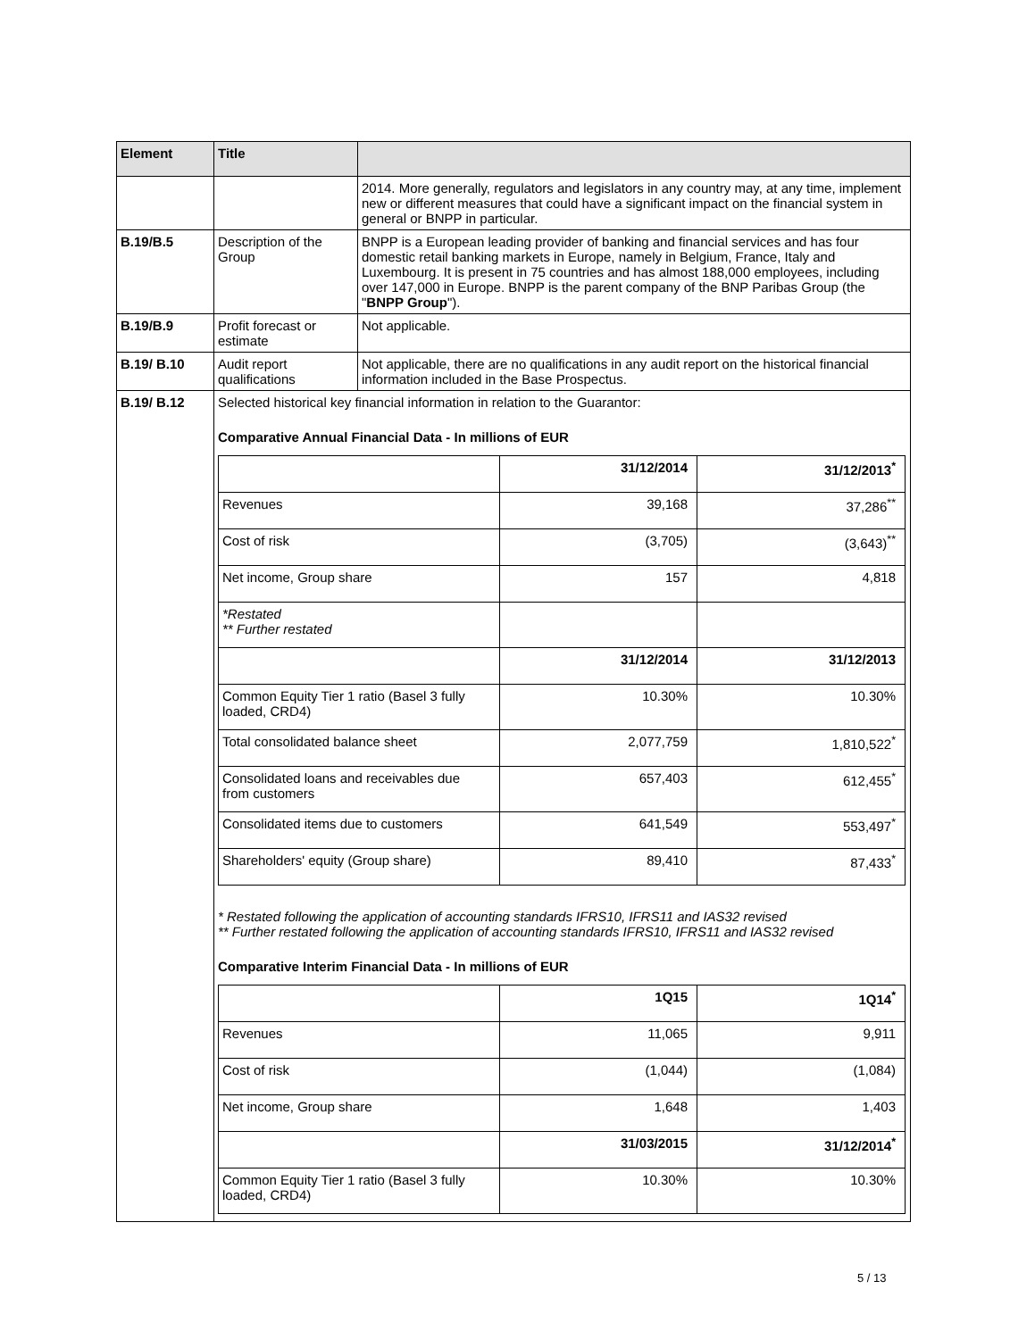| Element | Title | |
| --- | --- | --- |
| | | 2014. More generally, regulators and legislators in any country may, at any time, implement new or different measures that could have a significant impact on the financial system in general or BNPP in particular. |
| B.19/B.5 | Description of the Group | BNPP is a European leading provider of banking and financial services and has four domestic retail banking markets in Europe, namely in Belgium, France, Italy and Luxembourg. It is present in 75 countries and has almost 188,000 employees, including over 147,000 in Europe. BNPP is the parent company of the BNP Paribas Group (the " BNPP Group "). |
| B.19/B.9 | Profit forecast or estimate | Not applicable. |
| B.19/ B.10 | Audit report qualifications | Not applicable, there are no qualifications in any audit report on the historical financial information included in the Base Prospectus. |
| B.19/ B.12 | Selected historical key financial information in relation to the Guarantor: Comparative Annual Financial Data - In millions of EUR / / 31/12/2014 / 31/12/2013<sup>*</sup> / / Revenues / 39,168 / 37,286<sup>**</sup> / / Cost of risk / (3,705) / (3,643)<sup>**</sup> / / Net income, Group share / 157 / 4,818 / / *Restated ** Further restated / / / / / 31/12/2014 / 31/12/2013 / / Common Equity Tier 1 ratio (Basel 3 fully loaded, CRD4) / 10.30% / 10.30% / / Total consolidated balance sheet / 2,077,759 / 1,810,522<sup>*</sup> / / Consolidated loans and receivables due from customers / 657,403 / 612,455<sup>*</sup> / / Consolidated items due to customers / 641,549 / 553,497<sup>*</sup> / / Shareholders' equity (Group share) / 89,410 / 87,433<sup>*</sup> / * Restated following the application of accounting standards IFRS10, IFRS11 and IAS32 revised ** Further restated following the application of accounting standards IFRS10, IFRS11 and IAS32 revised Comparative Interim Financial Data - In millions of EUR / / 1Q15 / 1Q14<sup>*</sup> / / Revenues / 11,065 / 9,911 / / Cost of risk / (1,044) / (1,084) / / Net income, Group share / 1,648 / 1,403 / / / 31/03/2015 / 31/12/2014<sup>*</sup> / / Common Equity Tier 1 ratio (Basel 3 fully loaded, CRD4) / 10.30% / 10.30% / | |
5 / 13